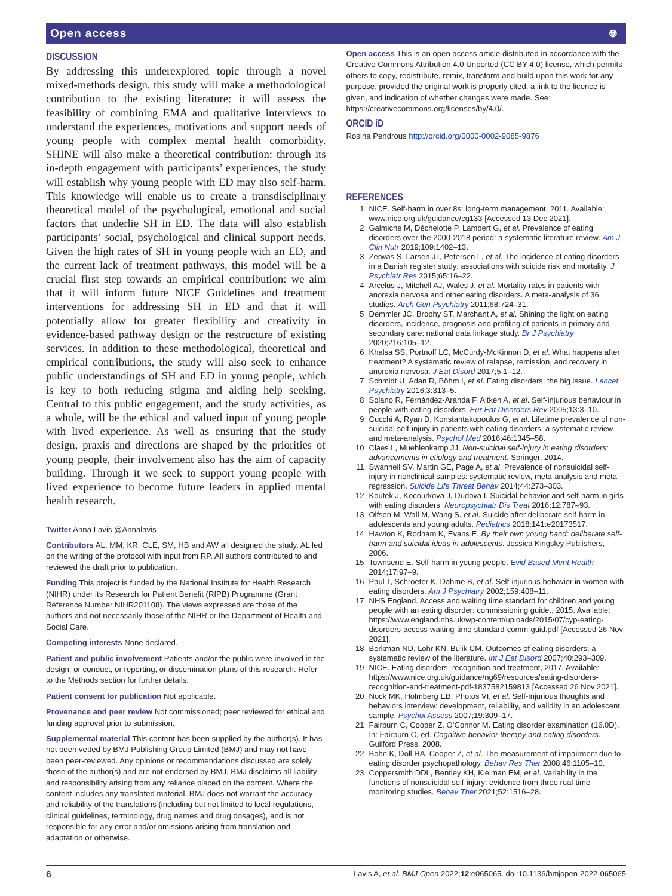Open access ⎊
DISCUSSION
By addressing this underexplored topic through a novel mixed-methods design, this study will make a methodological contribution to the existing literature: it will assess the feasibility of combining EMA and qualitative interviews to understand the experiences, motivations and support needs of young people with complex mental health comorbidity. SHINE will also make a theoretical contribution: through its in-depth engagement with participants’ experiences, the study will establish why young people with ED may also self-harm. This knowledge will enable us to create a transdisciplinary theoretical model of the psychological, emotional and social factors that underlie SH in ED. The data will also establish participants’ social, psychological and clinical support needs. Given the high rates of SH in young people with an ED, and the current lack of treatment pathways, this model will be a crucial first step towards an empirical contribution: we aim that it will inform future NICE Guidelines and treatment interventions for addressing SH in ED and that it will potentially allow for greater flexibility and creativity in evidence-based pathway design or the restructure of existing services. In addition to these methodological, theoretical and empirical contributions, the study will also seek to enhance public understandings of SH and ED in young people, which is key to both reducing stigma and aiding help seeking. Central to this public engagement, and the study activities, as a whole, will be the ethical and valued input of young people with lived experience. As well as ensuring that the study design, praxis and directions are shaped by the priorities of young people, their involvement also has the aim of capacity building. Through it we seek to support young people with lived experience to become future leaders in applied mental health research.
Twitter Anna Lavis @Annalavis
Contributors AL, MM, KR, CLE, SM, HB and AW all designed the study. AL led on the writing of the protocol with input from RP. All authors contributed to and reviewed the draft prior to publication.
Funding This project is funded by the National Institute for Health Research (NIHR) under its Research for Patient Benefit (RfPB) Programme (Grant Reference Number NIHR201108). The views expressed are those of the authors and not necessarily those of the NIHR or the Department of Health and Social Care.
Competing interests None declared.
Patient and public involvement Patients and/or the public were involved in the design, or conduct, or reporting, or dissemination plans of this research. Refer to the Methods section for further details.
Patient consent for publication Not applicable.
Provenance and peer review Not commissioned; peer reviewed for ethical and funding approval prior to submission.
Supplemental material This content has been supplied by the author(s). It has not been vetted by BMJ Publishing Group Limited (BMJ) and may not have been peer-reviewed. Any opinions or recommendations discussed are solely those of the author(s) and are not endorsed by BMJ. BMJ disclaims all liability and responsibility arising from any reliance placed on the content. Where the content includes any translated material, BMJ does not warrant the accuracy and reliability of the translations (including but not limited to local regulations, clinical guidelines, terminology, drug names and drug dosages), and is not responsible for any error and/or omissions arising from translation and adaptation or otherwise.
Open access This is an open access article distributed in accordance with the Creative Commons Attribution 4.0 Unported (CC BY 4.0) license, which permits others to copy, redistribute, remix, transform and build upon this work for any purpose, provided the original work is properly cited, a link to the licence is given, and indication of whether changes were made. See: https://creativecommons.org/licenses/by/4.0/.
ORCID iD
Rosina Pendrous http://orcid.org/0000-0002-9085-9876
REFERENCES
1 NICE. Self-harm in over 8s: long-term management, 2011. Available: www.nice.org.uk/guidance/cg133 [Accessed 13 Dec 2021].
2 Galmiche M, Déchelotte P, Lambert G, et al. Prevalence of eating disorders over the 2000-2018 period: a systematic literature review. Am J Clin Nutr 2019;109:1402–13.
3 Zerwas S, Larsen JT, Petersen L, et al. The incidence of eating disorders in a Danish register study: associations with suicide risk and mortality. J Psychiatr Res 2015;65:16–22.
4 Arcelus J, Mitchell AJ, Wales J, et al. Mortality rates in patients with anorexia nervosa and other eating disorders. A meta-analysis of 36 studies. Arch Gen Psychiatry 2011;68:724–31.
5 Demmler JC, Brophy ST, Marchant A, et al. Shining the light on eating disorders, incidence, prognosis and profiling of patients in primary and secondary care: national data linkage study. Br J Psychiatry 2020;216:105–12.
6 Khalsa SS, Portnoff LC, McCurdy-McKinnon D, et al. What happens after treatment? A systematic review of relapse, remission, and recovery in anorexia nervosa. J Eat Disord 2017;5:1–12.
7 Schmidt U, Adan R, Böhm I, et al. Eating disorders: the big issue. Lancet Psychiatry 2016;3:313–5.
8 Solano R, Fernández-Aranda F, Aitken A, et al. Self-injurious behaviour in people with eating disorders. Eur Eat Disorders Rev 2005;13:3–10.
9 Cucchi A, Ryan D, Konstantakopoulos G, et al. Lifetime prevalence of non-suicidal self-injury in patients with eating disorders: a systematic review and meta-analysis. Psychol Med 2016;46:1345–58.
10 Claes L, Muehlenkamp JJ. Non-suicidal self-injury in eating disorders: advancements in etiology and treatment. Springer, 2014.
11 Swannell SV, Martin GE, Page A, et al. Prevalence of nonsuicidal self-injury in nonclinical samples: systematic review, meta-analysis and meta-regression. Suicide Life Threat Behav 2014;44:273–303.
12 Koutek J, Kocourkova J, Dudova I. Suicidal behavior and self-harm in girls with eating disorders. Neuropsychiatr Dis Treat 2016;12:787–93.
13 Olfson M, Wall M, Wang S, et al. Suicide after deliberate self-harm in adolescents and young adults. Pediatrics 2018;141:e20173517.
14 Hawton K, Rodham K, Evans E. By their own young hand: deliberate self-harm and suicidal ideas in adolescents. Jessica Kingsley Publishers, 2006.
15 Townsend E. Self-harm in young people. Evid Based Ment Health 2014;17:97–9.
16 Paul T, Schroeter K, Dahme B, et al. Self-injurious behavior in women with eating disorders. Am J Psychiatry 2002;159:408–11.
17 NHS England. Access and waiting time standard for children and young people with an eating disorder: commissioning guide., 2015. Available: https://www.england.nhs.uk/wp-content/uploads/2015/07/cyp-eating-disorders-access-waiting-time-standard-comm-guid.pdf [Accessed 26 Nov 2021].
18 Berkman ND, Lohr KN, Bulik CM. Outcomes of eating disorders: a systematic review of the literature. Int J Eat Disord 2007;40:293–309.
19 NICE. Eating disorders: recognition and treatment, 2017. Available: https://www.nice.org.uk/guidance/ng69/resources/eating-disorders-recognition-and-treatment-pdf-1837582159813 [Accessed 26 Nov 2021].
20 Nock MK, Holmberg EB, Photos VI, et al. Self-Injurious thoughts and behaviors interview: development, reliability, and validity in an adolescent sample. Psychol Assess 2007;19:309–17.
21 Fairburn C, Cooper Z, O’Connor M. Eating disorder examination (16.0D). In: Fairburn C, ed. Cognitive behavior therapy and eating disorders. Guilford Press, 2008.
22 Bohn K, Doll HA, Cooper Z, et al. The measurement of impairment due to eating disorder psychopathology. Behav Res Ther 2008;46:1105–10.
23 Coppersmith DDL, Bentley KH, Kleiman EM, et al. Variability in the functions of nonsuicidal self-injury: evidence from three real-time monitoring studies. Behav Ther 2021;52:1516–28.
6 Lavis A, et al. BMJ Open 2022;12:e065065. doi:10.1136/bmjopen-2022-065065